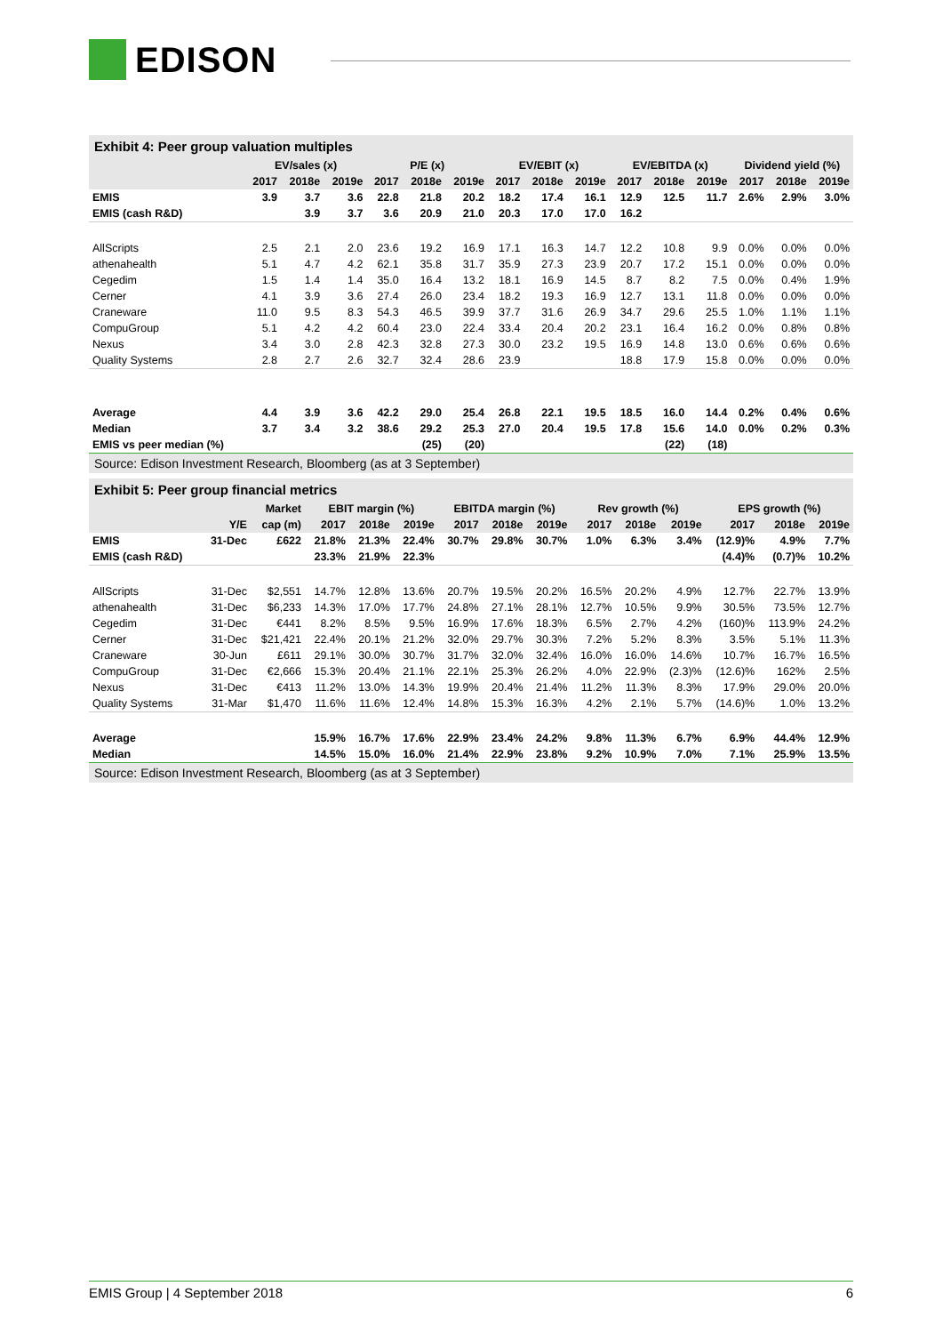EDISON
Exhibit 4: Peer group valuation multiples
| | EV/sales (x) | | | P/E (x) | | | EV/EBIT (x) | | | EV/EBITDA (x) | | | Dividend yield (%) | | |
| --- | --- | --- | --- | --- | --- | --- | --- | --- | --- | --- | --- | --- | --- | --- | --- |
| | 2017 | 2018e | 2019e | 2017 | 2018e | 2019e | 2017 | 2018e | 2019e | 2017 | 2018e | 2019e | 2017 | 2018e | 2019e |
| EMIS | 3.9 | 3.7 | 3.6 | 22.8 | 21.8 | 20.2 | 18.2 | 17.4 | 16.1 | 12.9 | 12.5 | 11.7 | 2.6% | 2.9% | 3.0% |
| EMIS (cash R&D) | | 3.9 | 3.7 | 3.6 | 20.9 | 21.0 | 20.3 | 17.0 | 17.0 | 16.2 | | | | | |
| AllScripts | 2.5 | 2.1 | 2.0 | 23.6 | 19.2 | 16.9 | 17.1 | 16.3 | 14.7 | 12.2 | 10.8 | 9.9 | 0.0% | 0.0% | 0.0% |
| athenahealth | 5.1 | 4.7 | 4.2 | 62.1 | 35.8 | 31.7 | 35.9 | 27.3 | 23.9 | 20.7 | 17.2 | 15.1 | 0.0% | 0.0% | 0.0% |
| Cegedim | 1.5 | 1.4 | 1.4 | 35.0 | 16.4 | 13.2 | 18.1 | 16.9 | 14.5 | 8.7 | 8.2 | 7.5 | 0.0% | 0.4% | 1.9% |
| Cerner | 4.1 | 3.9 | 3.6 | 27.4 | 26.0 | 23.4 | 18.2 | 19.3 | 16.9 | 12.7 | 13.1 | 11.8 | 0.0% | 0.0% | 0.0% |
| Craneware | 11.0 | 9.5 | 8.3 | 54.3 | 46.5 | 39.9 | 37.7 | 31.6 | 26.9 | 34.7 | 29.6 | 25.5 | 1.0% | 1.1% | 1.1% |
| CompuGroup | 5.1 | 4.2 | 4.2 | 60.4 | 23.0 | 22.4 | 33.4 | 20.4 | 20.2 | 23.1 | 16.4 | 16.2 | 0.0% | 0.8% | 0.8% |
| Nexus | 3.4 | 3.0 | 2.8 | 42.3 | 32.8 | 27.3 | 30.0 | 23.2 | 19.5 | 16.9 | 14.8 | 13.0 | 0.6% | 0.6% | 0.6% |
| Quality Systems | 2.8 | 2.7 | 2.6 | 32.7 | 32.4 | 28.6 | 23.9 | | | 18.8 | 17.9 | 15.8 | 0.0% | 0.0% | 0.0% |
| Average | 4.4 | 3.9 | 3.6 | 42.2 | 29.0 | 25.4 | 26.8 | 22.1 | 19.5 | 18.5 | 16.0 | 14.4 | 0.2% | 0.4% | 0.6% |
| Median | 3.7 | 3.4 | 3.2 | 38.6 | 29.2 | 25.3 | 27.0 | 20.4 | 19.5 | 17.8 | 15.6 | 14.0 | 0.0% | 0.2% | 0.3% |
| EMIS vs peer median (%) | | | | | (25) | (20) | | | | | (22) | (18) | | | |
Source: Edison Investment Research, Bloomberg (as at 3 September)
Exhibit 5: Peer group financial metrics
| | | Market | EBIT margin (%) | | | EBITDA margin (%) | | | Rev growth (%) | | | EPS growth (%) | | |
| --- | --- | --- | --- | --- | --- | --- | --- | --- | --- | --- | --- | --- | --- | --- |
| | Y/E | cap (m) | 2017 | 2018e | 2019e | 2017 | 2018e | 2019e | 2017 | 2018e | 2019e | 2017 | 2018e | 2019e |
| EMIS | 31-Dec | £622 | 21.8% | 21.3% | 22.4% | 30.7% | 29.8% | 30.7% | 1.0% | 6.3% | 3.4% | (12.9)% | 4.9% | 7.7% |
| EMIS (cash R&D) | | | 23.3% | 21.9% | 22.3% | | | | | | | (4.4)% | (0.7)% | 10.2% |
| AllScripts | 31-Dec | $2,551 | 14.7% | 12.8% | 13.6% | 20.7% | 19.5% | 20.2% | 16.5% | 20.2% | 4.9% | 12.7% | 22.7% | 13.9% |
| athenahealth | 31-Dec | $6,233 | 14.3% | 17.0% | 17.7% | 24.8% | 27.1% | 28.1% | 12.7% | 10.5% | 9.9% | 30.5% | 73.5% | 12.7% |
| Cegedim | 31-Dec | €441 | 8.2% | 8.5% | 9.5% | 16.9% | 17.6% | 18.3% | 6.5% | 2.7% | 4.2% | (160)% | 113.9% | 24.2% |
| Cerner | 31-Dec | $21,421 | 22.4% | 20.1% | 21.2% | 32.0% | 29.7% | 30.3% | 7.2% | 5.2% | 8.3% | 3.5% | 5.1% | 11.3% |
| Craneware | 30-Jun | £611 | 29.1% | 30.0% | 30.7% | 31.7% | 32.0% | 32.4% | 16.0% | 16.0% | 14.6% | 10.7% | 16.7% | 16.5% |
| CompuGroup | 31-Dec | €2,666 | 15.3% | 20.4% | 21.1% | 22.1% | 25.3% | 26.2% | 4.0% | 22.9% | (2.3)% | (12.6)% | 162% | 2.5% |
| Nexus | 31-Dec | €413 | 11.2% | 13.0% | 14.3% | 19.9% | 20.4% | 21.4% | 11.2% | 11.3% | 8.3% | 17.9% | 29.0% | 20.0% |
| Quality Systems | 31-Mar | $1,470 | 11.6% | 11.6% | 12.4% | 14.8% | 15.3% | 16.3% | 4.2% | 2.1% | 5.7% | (14.6)% | 1.0% | 13.2% |
| Average | | | 15.9% | 16.7% | 17.6% | 22.9% | 23.4% | 24.2% | 9.8% | 11.3% | 6.7% | 6.9% | 44.4% | 12.9% |
| Median | | | 14.5% | 15.0% | 16.0% | 21.4% | 22.9% | 23.8% | 9.2% | 10.9% | 7.0% | 7.1% | 25.9% | 13.5% |
Source: Edison Investment Research, Bloomberg (as at 3 September)
EMIS Group | 4 September 2018 6